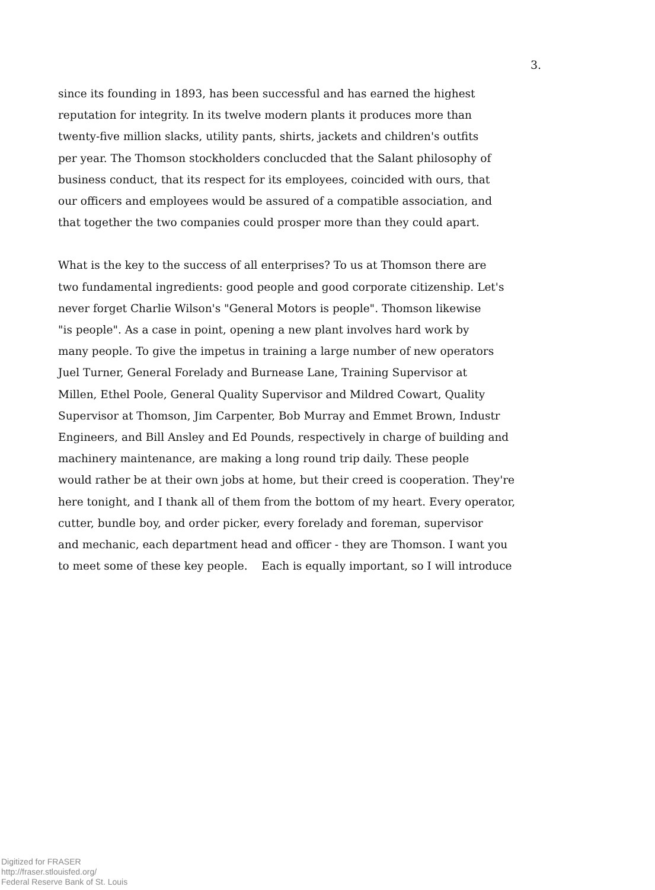3.
since its founding in 1893, has been successful and has earned the highest
reputation for integrity. In its twelve modern plants it produces more than
twenty-five million slacks, utility pants, shirts, jackets and children's outfits
per year. The Thomson stockholders conclucded that the Salant philosophy of
business conduct, that its respect for its employees, coincided with ours, that
our officers and employees would be assured of a compatible association, and
that together the two companies could prosper more than they could apart.
What is the key to the success of all enterprises? To us at Thomson there are
two fundamental ingredients: good people and good corporate citizenship. Let's
never forget Charlie Wilson's "General Motors is people". Thomson likewise
"is people". As a case in point, opening a new plant involves hard work by
many people. To give the impetus in training a large number of new operators
Juel Turner, General Forelady and Burnease Lane, Training Supervisor at
Millen, Ethel Poole, General Quality Supervisor and Mildred Cowart, Quality
Supervisor at Thomson, Jim Carpenter, Bob Murray and Emmet Brown, Industr
Engineers, and Bill Ansley and Ed Pounds, respectively in charge of building and
machinery maintenance, are making a long round trip daily. These people
would rather be at their own jobs at home, but their creed is cooperation. They're
here tonight, and I thank all of them from the bottom of my heart. Every operator,
cutter, bundle boy, and order picker, every forelady and foreman, supervisor
and mechanic, each department head and officer - they are Thomson. I want you
to meet some of these key people. Each is equally important, so I will introduce
Digitized for FRASER
http://fraser.stlouisfed.org/
Federal Reserve Bank of St. Louis